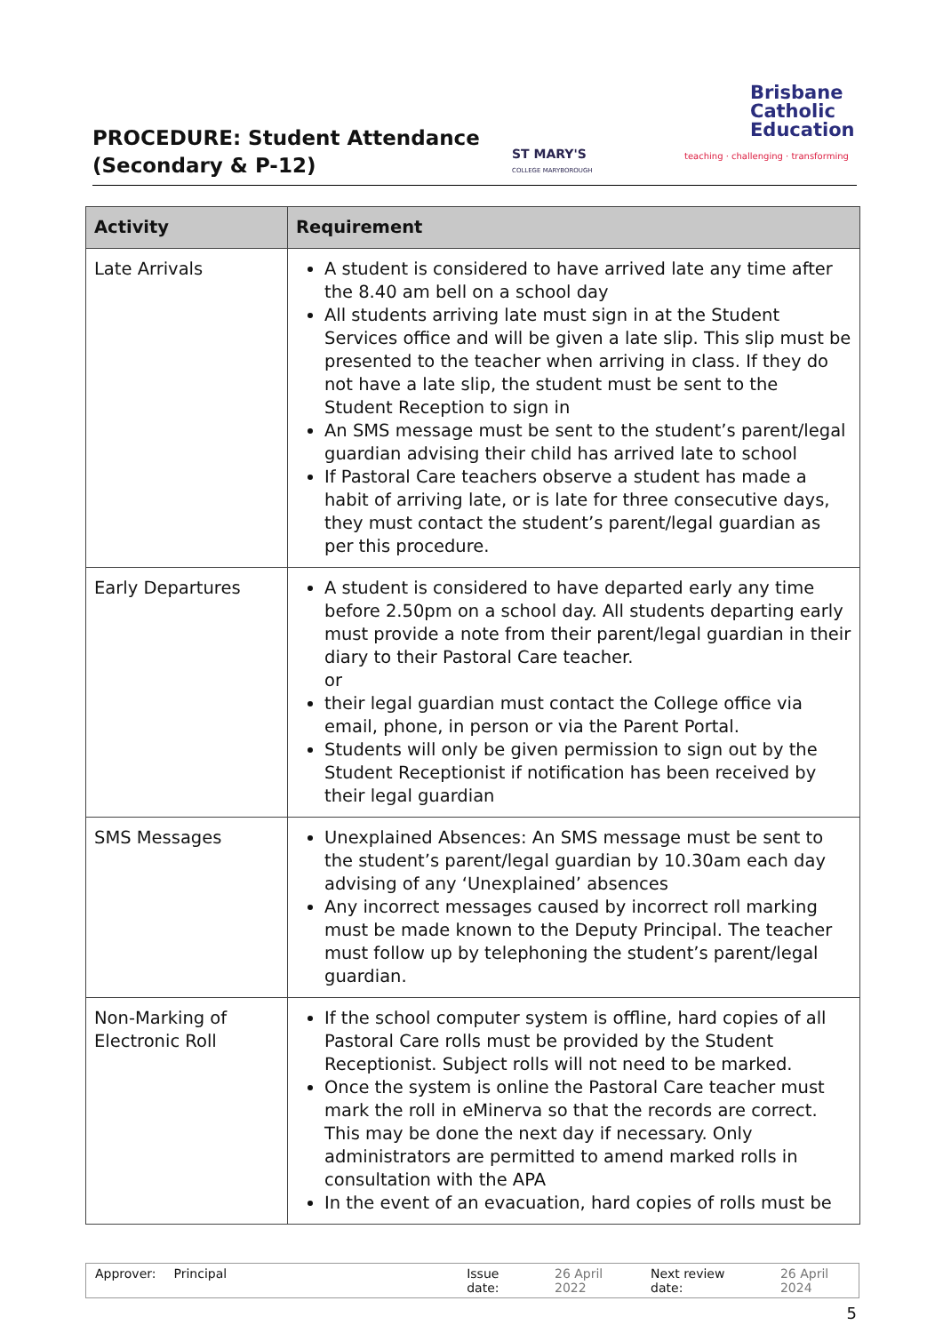PROCEDURE: Student Attendance
(Secondary & P-12)
ST MARY'S
COLLEGE MARYBOROUGH
Brisbane
Catholic
Education
teaching · challenging · transforming
| Activity | Requirement |
| --- | --- |
| Late Arrivals | A student is considered to have arrived late any time after the 8.40 am bell on a school day All students arriving late must sign in at the Student Services office and will be given a late slip. This slip must be presented to the teacher when arriving in class. If they do not have a late slip, the student must be sent to the Student Reception to sign in An SMS message must be sent to the student’s parent/legal guardian advising their child has arrived late to school If Pastoral Care teachers observe a student has made a habit of arriving late, or is late for three consecutive days, they must contact the student’s parent/legal guardian as per this procedure. |
| Early Departures | A student is considered to have departed early any time before 2.50pm on a school day. All students departing early must provide a note from their parent/legal guardian in their diary to their Pastoral Care teacher. or their legal guardian must contact the College office via email, phone, in person or via the Parent Portal. Students will only be given permission to sign out by the Student Receptionist if notification has been received by their legal guardian |
| SMS Messages | Unexplained Absences: An SMS message must be sent to the student’s parent/legal guardian by 10.30am each day advising of any ‘Unexplained’ absences Any incorrect messages caused by incorrect roll marking must be made known to the Deputy Principal. The teacher must follow up by telephoning the student’s parent/legal guardian. |
| Non-Marking of Electronic Roll | If the school computer system is offline, hard copies of all Pastoral Care rolls must be provided by the Student Receptionist. Subject rolls will not need to be marked. Once the system is online the Pastoral Care teacher must mark the roll in eMinerva so that the records are correct. This may be done the next day if necessary. Only administrators are permitted to amend marked rolls in consultation with the APA In the event of an evacuation, hard copies of rolls must be |
Approver: Principal Issue date: 26 April 2022 Next review date: 26 April 2024
5